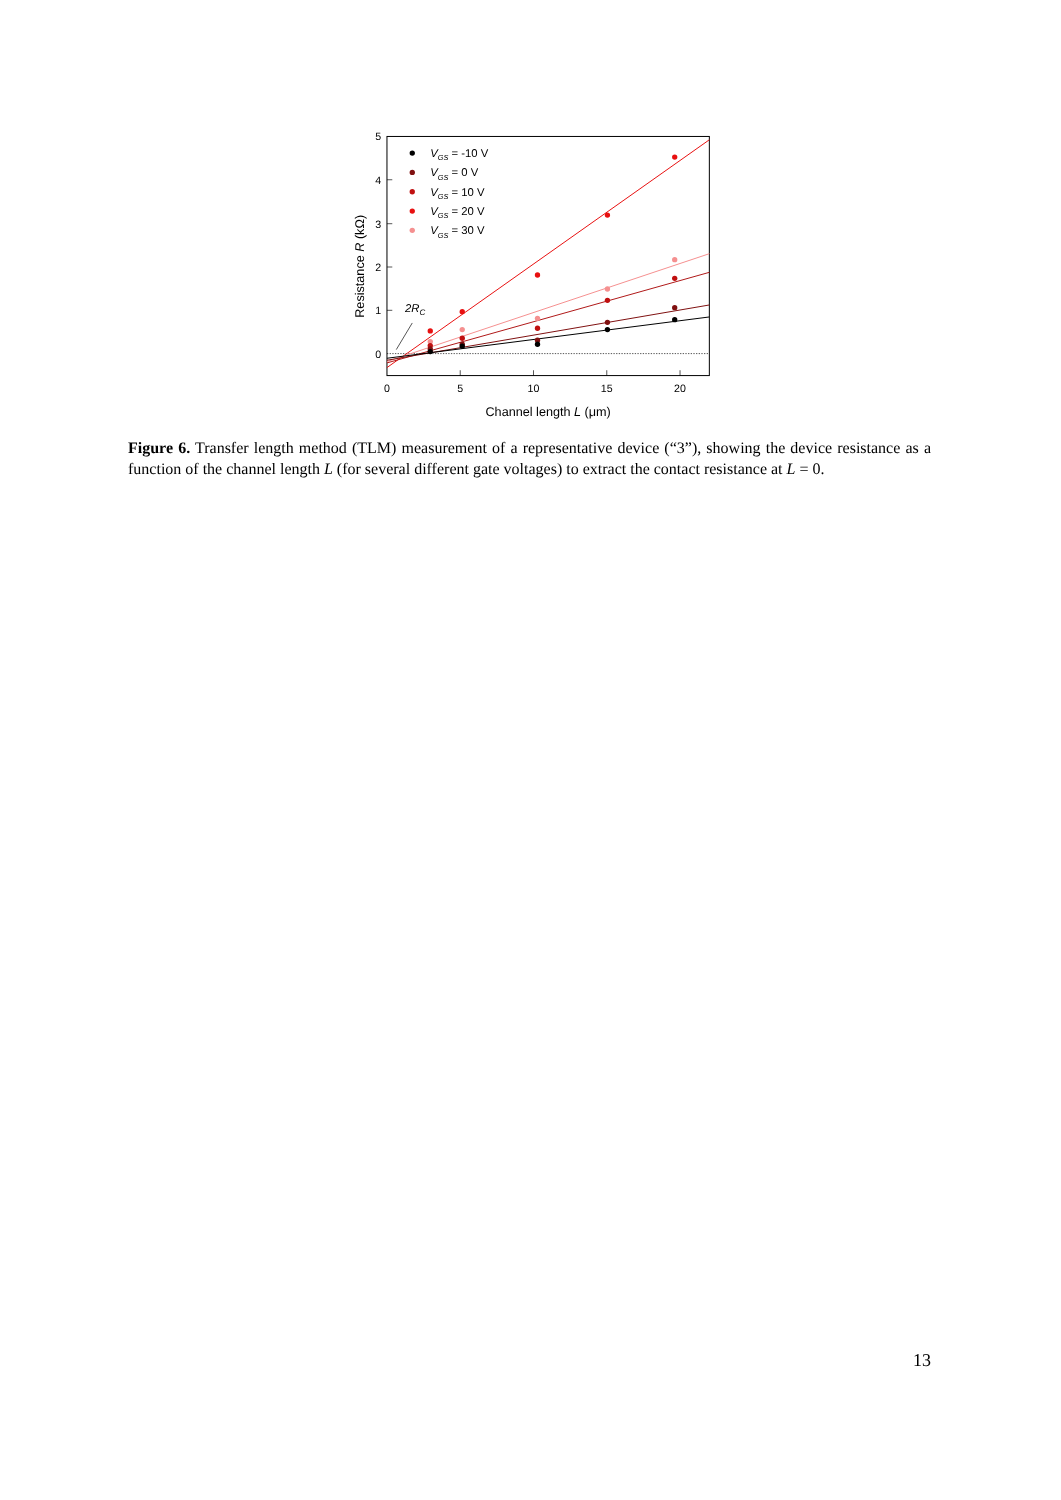0
5
10
15
20
0
1
2
3
4
5
Channel length L (μm)
Resistance R (kΩ)
2RC
VGS = -10 V
VGS = 0 V
VGS = 10 V
VGS = 20 V
VGS = 30 V
Figure 6. Transfer length method (TLM) measurement of a representative device (“3”), showing the device resistance as a function of the channel length L (for several different gate voltages) to extract the contact resistance at L = 0.
13